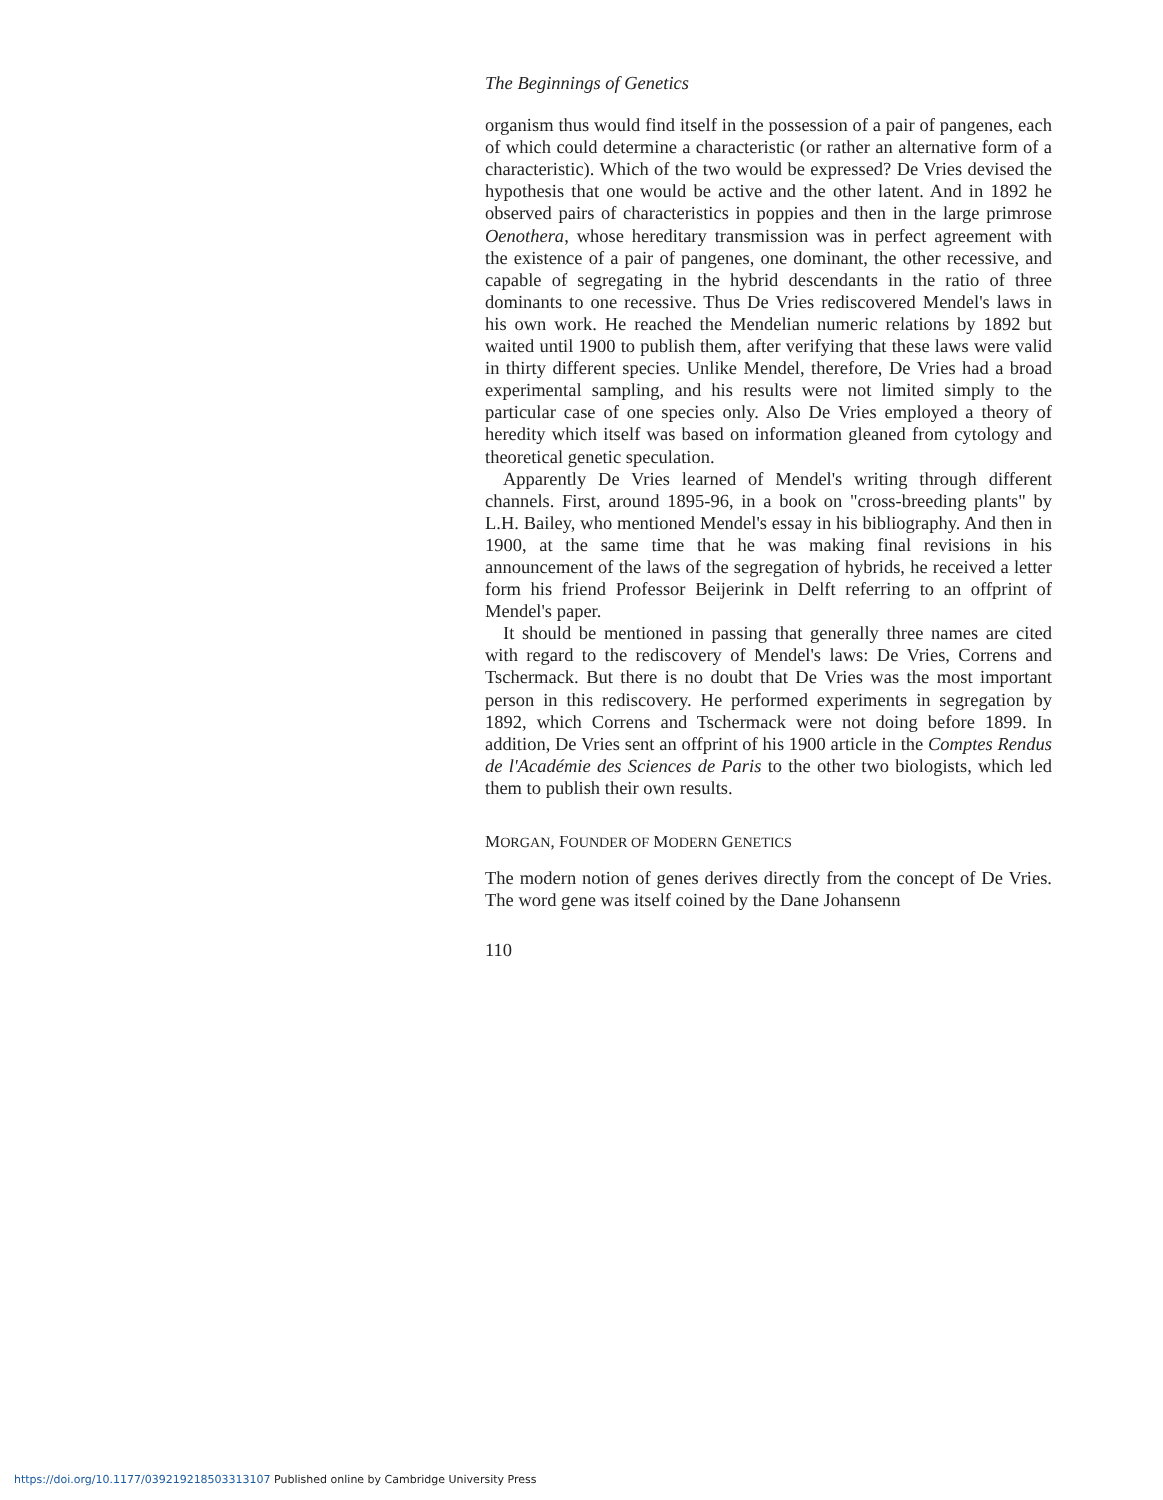The Beginnings of Genetics
organism thus would find itself in the possession of a pair of pangenes, each of which could determine a characteristic (or rather an alternative form of a characteristic). Which of the two would be expressed? De Vries devised the hypothesis that one would be active and the other latent. And in 1892 he observed pairs of characteristics in poppies and then in the large primrose Oenothera, whose hereditary transmission was in perfect agreement with the existence of a pair of pangenes, one dominant, the other recessive, and capable of segregating in the hybrid descendants in the ratio of three dominants to one recessive. Thus De Vries rediscovered Mendel's laws in his own work. He reached the Mendelian numeric relations by 1892 but waited until 1900 to publish them, after verifying that these laws were valid in thirty different species. Unlike Mendel, therefore, De Vries had a broad experimental sampling, and his results were not limited simply to the particular case of one species only. Also De Vries employed a theory of heredity which itself was based on information gleaned from cytology and theoretical genetic speculation.
Apparently De Vries learned of Mendel's writing through different channels. First, around 1895-96, in a book on "cross-breeding plants" by L.H. Bailey, who mentioned Mendel's essay in his bibliography. And then in 1900, at the same time that he was making final revisions in his announcement of the laws of the segregation of hybrids, he received a letter form his friend Professor Beijerink in Delft referring to an offprint of Mendel's paper.
It should be mentioned in passing that generally three names are cited with regard to the rediscovery of Mendel's laws: De Vries, Correns and Tschermack. But there is no doubt that De Vries was the most important person in this rediscovery. He performed experiments in segregation by 1892, which Correns and Tschermack were not doing before 1899. In addition, De Vries sent an offprint of his 1900 article in the Comptes Rendus de l'Académie des Sciences de Paris to the other two biologists, which led them to publish their own results.
MORGAN, FOUNDER OF MODERN GENETICS
The modern notion of genes derives directly from the concept of De Vries. The word gene was itself coined by the Dane Johansenn
110
https://doi.org/10.1177/039219218503313107 Published online by Cambridge University Press